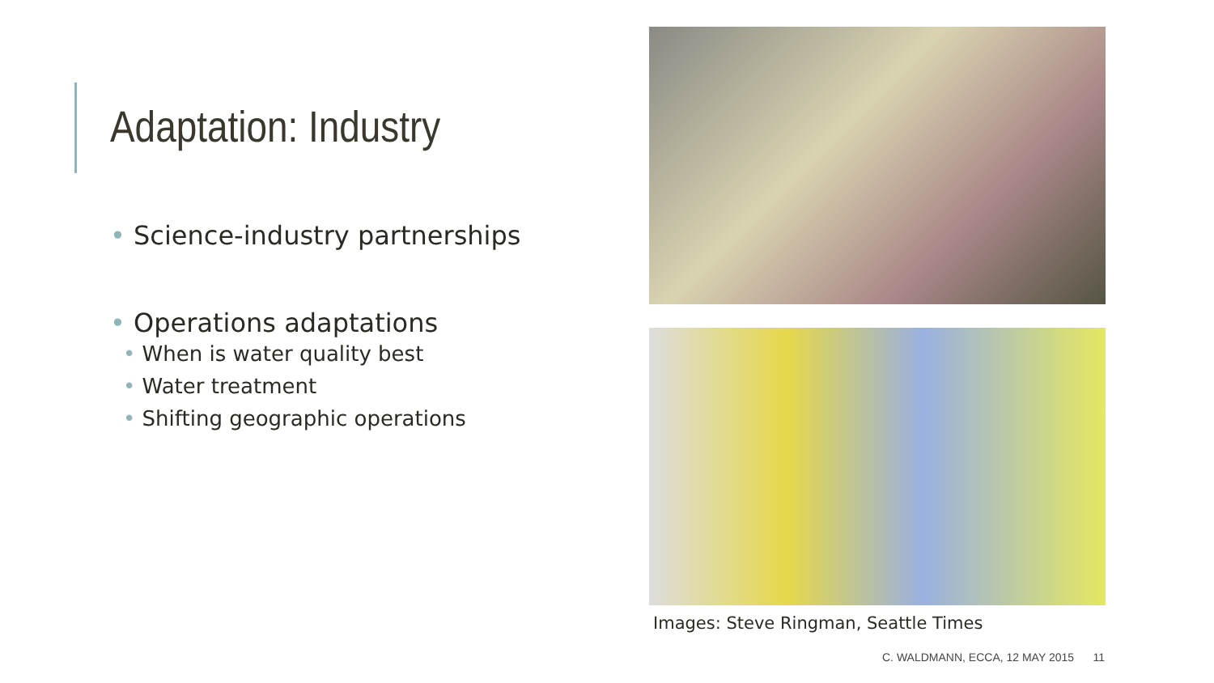Adaptation: Industry
• Science-industry partnerships
• Operations adaptations
• When is water quality best
• Water treatment
• Shifting geographic operations
Images: Steve Ringman, Seattle Times
C. WALDMANN, ECCA, 12 MAY 2015 11